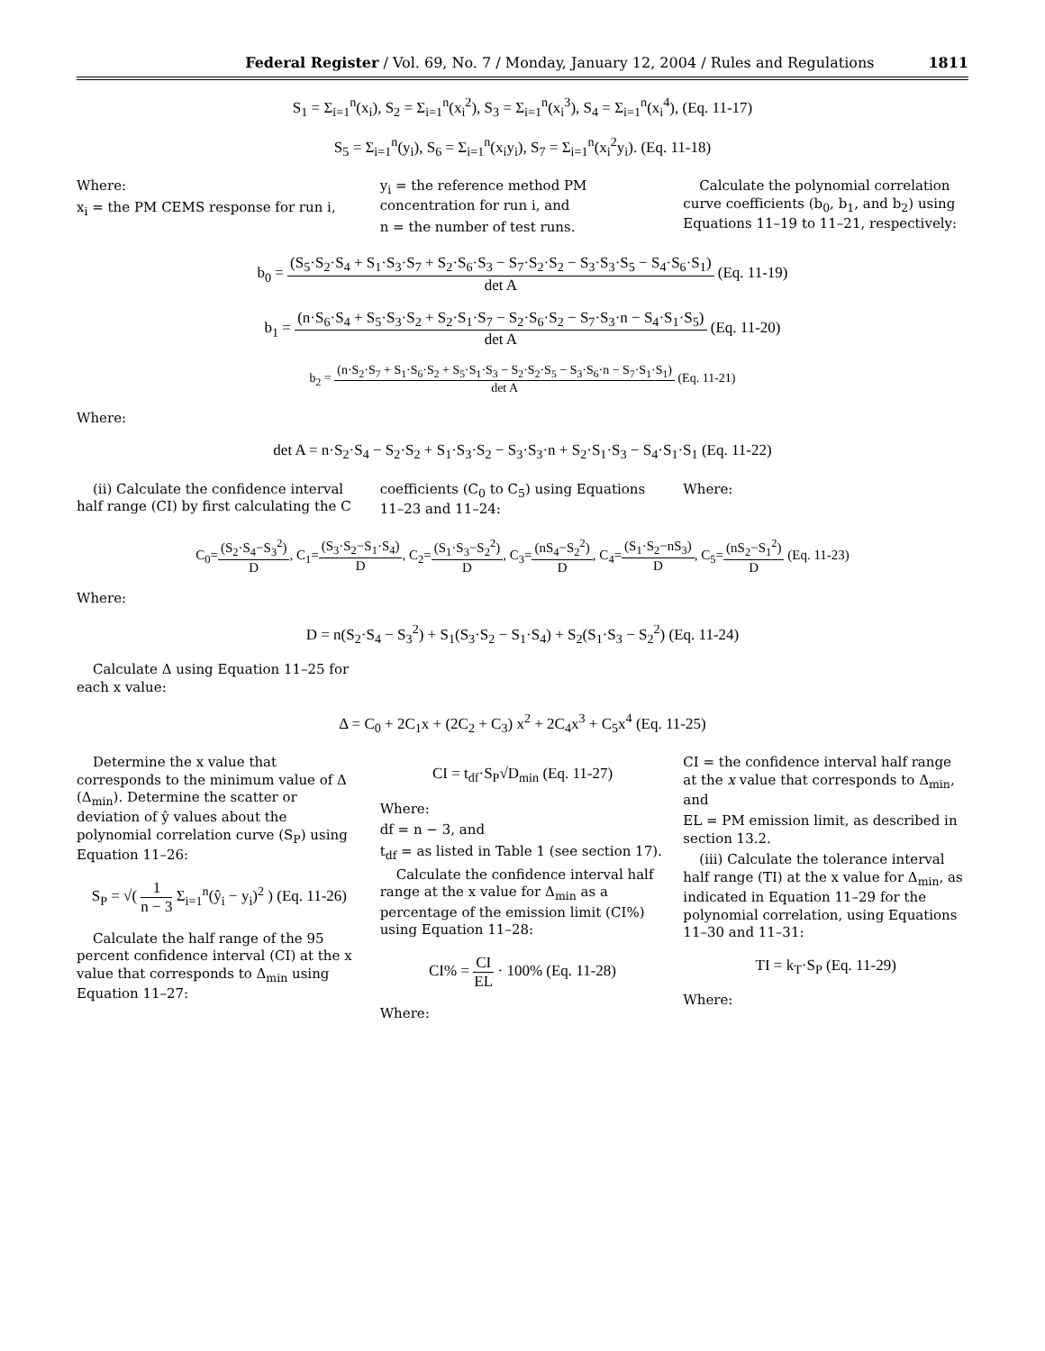Federal Register / Vol. 69, No. 7 / Monday, January 12, 2004 / Rules and Regulations 1811
S<sub>1</sub> = Σ<sub>i=1</sub><sup>n</sup>(x<sub>i</sub>), S<sub>2</sub> = Σ<sub>i=1</sub><sup>n</sup>(x<sub>i</sub><sup>2</sup>), S<sub>3</sub> = Σ<sub>i=1</sub><sup>n</sup>(x<sub>i</sub><sup>3</sup>), S<sub>4</sub> = Σ<sub>i=1</sub><sup>n</sup>(x<sub>i</sub><sup>4</sup>), (Eq. 11-17)
S<sub>5</sub> = Σ<sub>i=1</sub><sup>n</sup>(y<sub>i</sub>), S<sub>6</sub> = Σ<sub>i=1</sub><sup>n</sup>(x<sub>i</sub>y<sub>i</sub>), S<sub>7</sub> = Σ<sub>i=1</sub><sup>n</sup>(x<sub>i</sub><sup>2</sup>y<sub>i</sub>). (Eq. 11-18)
Where:
x<sub>i</sub> = the PM CEMS response for run i,
y<sub>i</sub> = the reference method PM concentration for run i, and
n = the number of test runs.
Calculate the polynomial correlation curve coefficients (b<sub>0</sub>, b<sub>1</sub>, and b<sub>2</sub>) using Equations 11–19 to 11–21, respectively:
b<sub>0</sub> = (S<sub>5</sub>·S<sub>2</sub>·S<sub>4</sub> + S<sub>1</sub>·S<sub>3</sub>·S<sub>7</sub> + S<sub>2</sub>·S<sub>6</sub>·S<sub>3</sub> − S<sub>7</sub>·S<sub>2</sub>·S<sub>2</sub> − S<sub>3</sub>·S<sub>3</sub>·S<sub>5</sub> − S<sub>4</sub>·S<sub>6</sub>·S<sub>1</sub>) det A (Eq. 11-19)
b<sub>1</sub> = (n·S<sub>6</sub>·S<sub>4</sub> + S<sub>5</sub>·S<sub>3</sub>·S<sub>2</sub> + S<sub>2</sub>·S<sub>1</sub>·S<sub>7</sub> − S<sub>2</sub>·S<sub>6</sub>·S<sub>2</sub> − S<sub>7</sub>·S<sub>3</sub>·n − S<sub>4</sub>·S<sub>1</sub>·S<sub>5</sub>) det A (Eq. 11-20)
b<sub>2</sub> = (n·S<sub>2</sub>·S<sub>7</sub> + S<sub>1</sub>·S<sub>6</sub>·S<sub>2</sub> + S<sub>5</sub>·S<sub>1</sub>·S<sub>3</sub> − S<sub>2</sub>·S<sub>2</sub>·S<sub>5</sub> − S<sub>3</sub>·S<sub>6</sub>·n − S<sub>7</sub>·S<sub>1</sub>·S<sub>1</sub>) det A (Eq. 11-21)
Where:
det A = n·S<sub>2</sub>·S<sub>4</sub> − S<sub>2</sub>·S<sub>2</sub> + S<sub>1</sub>·S<sub>3</sub>·S<sub>2</sub> − S<sub>3</sub>·S<sub>3</sub>·n + S<sub>2</sub>·S<sub>1</sub>·S<sub>3</sub> − S<sub>4</sub>·S<sub>1</sub>·S<sub>1</sub> (Eq. 11-22)
(ii) Calculate the confidence interval half range (CI) by first calculating the C
coefficients (C<sub>0</sub> to C<sub>5</sub>) using Equations 11–23 and 11–24:
Where:
C<sub>0</sub>=(S<sub>2</sub>·S<sub>4</sub>−S<sub>3</sub><sup>2</sup>) D, C<sub>1</sub>=(S<sub>3</sub>·S<sub>2</sub>−S<sub>1</sub>·S<sub>4</sub>) D, C<sub>2</sub>=(S<sub>1</sub>·S<sub>3</sub>−S<sub>2</sub><sup>2</sup>) D, C<sub>3</sub>=(nS<sub>4</sub>−S<sub>2</sub><sup>2</sup>) D, C<sub>4</sub>=(S<sub>1</sub>·S<sub>2</sub>−nS<sub>3</sub>) D, C<sub>5</sub>=(nS<sub>2</sub>−S<sub>1</sub><sup>2</sup>) D (Eq. 11-23)
Where:
D = n(S<sub>2</sub>·S<sub>4</sub> − S<sub>3</sub><sup>2</sup>) + S<sub>1</sub>(S<sub>3</sub>·S<sub>2</sub> − S<sub>1</sub>·S<sub>4</sub>) + S<sub>2</sub>(S<sub>1</sub>·S<sub>3</sub> − S<sub>2</sub><sup>2</sup>) (Eq. 11-24)
Calculate Δ using Equation 11–25 for each x value:
Δ = C<sub>0</sub> + 2C<sub>1</sub>x + (2C<sub>2</sub> + C<sub>3</sub>) x<sup>2</sup> + 2C<sub>4</sub>x<sup>3</sup> + C<sub>5</sub>x<sup>4</sup> (Eq. 11-25)
Determine the x value that corresponds to the minimum value of Δ (Δ<sub>min</sub>). Determine the scatter or deviation of ŷ values about the polynomial correlation curve (S<sub>P</sub>) using Equation 11–26:
S<sub>P</sub> = √( 1 n − 3 Σ<sub>i=1</sub><sup>n</sup>(ŷ<sub>i</sub> − y<sub>i</sub>)<sup>2</sup> ) (Eq. 11-26)
Calculate the half range of the 95 percent confidence interval (CI) at the x value that corresponds to Δ<sub>min</sub> using Equation 11–27:
CI = t<sub>df</sub>·S<sub>P</sub>√D<sub>min</sub> (Eq. 11-27)
Where:
df = n − 3, and
t<sub>df</sub> = as listed in Table 1 (see section 17).
Calculate the confidence interval half range at the x value for Δ<sub>min</sub> as a percentage of the emission limit (CI%) using Equation 11–28:
CI% = CI EL · 100% (Eq. 11-28)
Where:
CI = the confidence interval half range at the x value that corresponds to Δ<sub>min</sub>, and
EL = PM emission limit, as described in section 13.2.
(iii) Calculate the tolerance interval half range (TI) at the x value for Δ<sub>min</sub>, as indicated in Equation 11–29 for the polynomial correlation, using Equations 11–30 and 11–31:
TI = k<sub>T</sub>·S<sub>P</sub> (Eq. 11-29)
Where: